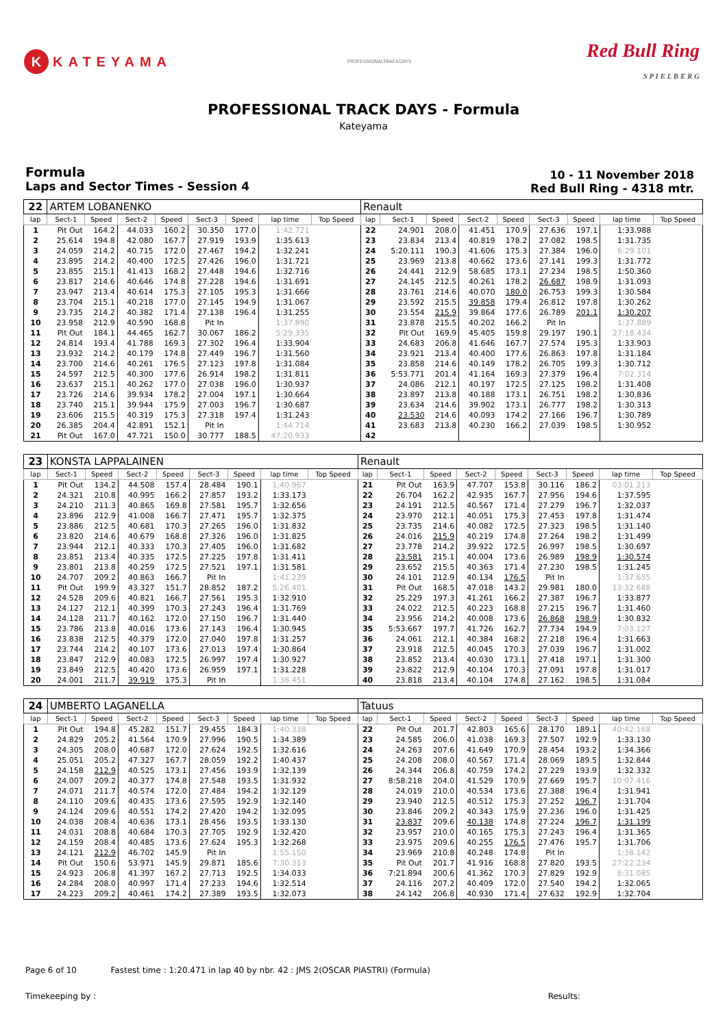K KATEYAMA
PROFESSIONALTRACKDAYS
Red Bull Ring
S P I E L B E R G
PROFESSIONAL TRACK DAYS - Formula
Kateyama
Formula
Laps and Sector Times - Session 4
10 - 11 November 2018
Red Bull Ring - 4318 mtr.
| 22 | ARTEM LOBANENKO | | | | | | | | Renault | | | | | | | | |
| lap | Sect-1 | Speed | Sect-2 | Speed | Sect-3 | Speed | lap time | Top Speed | lap | Sect-1 | Speed | Sect-2 | Speed | Sect-3 | Speed | lap time | Top Speed |
| 1 | Pit Out | 164.2 | 44.033 | 160.2 | 30.350 | 177.0 | 1:42.721 | | 22 | 24.901 | 208.0 | 41.451 | 170.9 | 27.636 | 197.1 | 1:33.988 | |
| 2 | 25.614 | 194.8 | 42.080 | 167.7 | 27.919 | 193.9 | 1:35.613 | | 23 | 23.834 | 213.4 | 40.819 | 178.2 | 27.082 | 198.5 | 1:31.735 | |
| 3 | 24.059 | 214.2 | 40.715 | 172.0 | 27.467 | 194.2 | 1:32.241 | | 24 | 5:20.111 | 190.3 | 41.606 | 175.3 | 27.384 | 196.0 | 6:29.101 | |
| 4 | 23.895 | 214.2 | 40.400 | 172.5 | 27.426 | 196.0 | 1:31.721 | | 25 | 23.969 | 213.8 | 40.662 | 173.6 | 27.141 | 199.3 | 1:31.772 | |
| 5 | 23.855 | 215.1 | 41.413 | 168.2 | 27.448 | 194.6 | 1:32.716 | | 26 | 24.441 | 212.9 | 58.685 | 173.1 | 27.234 | 198.5 | 1:50.360 | |
| 6 | 23.817 | 214.6 | 40.646 | 174.8 | 27.228 | 194.6 | 1:31.691 | | 27 | 24.145 | 212.5 | 40.261 | 178.2 | 26.687 | 198.9 | 1:31.093 | |
| 7 | 23.947 | 213.4 | 40.614 | 175.3 | 27.105 | 195.3 | 1:31.666 | | 28 | 23.761 | 214.6 | 40.070 | 180.0 | 26.753 | 199.3 | 1:30.584 | |
| 8 | 23.704 | 215.1 | 40.218 | 177.0 | 27.145 | 194.9 | 1:31.067 | | 29 | 23.592 | 215.5 | 39.858 | 179.4 | 26.812 | 197.8 | 1:30.262 | |
| 9 | 23.735 | 214.2 | 40.382 | 171.4 | 27.138 | 196.4 | 1:31.255 | | 30 | 23.554 | 215.9 | 39.864 | 177.6 | 26.789 | 201.1 | 1:30.207 | |
| 10 | 23.958 | 212.9 | 40.590 | 168.8 | Pit In | | 1:37.890 | | 31 | 23.878 | 215.5 | 40.202 | 166.2 | Pit In | | 1:37.889 | |
| 11 | Pit Out | 184.1 | 44.465 | 162.7 | 30.067 | 186.2 | 5:29.335 | | 32 | Pit Out | 169.9 | 45.405 | 159.8 | 29.197 | 190.1 | 27:18.434 | |
| 12 | 24.814 | 193.4 | 41.788 | 169.3 | 27.302 | 196.4 | 1:33.904 | | 33 | 24.683 | 206.8 | 41.646 | 167.7 | 27.574 | 195.3 | 1:33.903 | |
| 13 | 23.932 | 214.2 | 40.179 | 174.8 | 27.449 | 196.7 | 1:31.560 | | 34 | 23.921 | 213.4 | 40.400 | 177.6 | 26.863 | 197.8 | 1:31.184 | |
| 14 | 23.700 | 214.6 | 40.261 | 176.5 | 27.123 | 197.8 | 1:31.084 | | 35 | 23.858 | 214.6 | 40.149 | 178.2 | 26.705 | 199.3 | 1:30.712 | |
| 15 | 24.597 | 212.5 | 40.300 | 177.6 | 26.914 | 198.2 | 1:31.811 | | 36 | 5:53.771 | 201.4 | 41.164 | 169.3 | 27.379 | 196.4 | 7:02.314 | |
| 16 | 23.637 | 215.1 | 40.262 | 177.0 | 27.038 | 196.0 | 1:30.937 | | 37 | 24.086 | 212.1 | 40.197 | 172.5 | 27.125 | 198.2 | 1:31.408 | |
| 17 | 23.726 | 214.6 | 39.934 | 178.2 | 27.004 | 197.1 | 1:30.664 | | 38 | 23.897 | 213.8 | 40.188 | 173.1 | 26.751 | 198.2 | 1:30.836 | |
| 18 | 23.740 | 215.1 | 39.944 | 175.9 | 27.003 | 196.7 | 1:30.687 | | 39 | 23.634 | 214.6 | 39.902 | 173.1 | 26.777 | 198.2 | 1:30.313 | |
| 19 | 23.606 | 215.5 | 40.319 | 175.3 | 27.318 | 197.4 | 1:31.243 | | 40 | 23.530 | 214.6 | 40.093 | 174.2 | 27.166 | 196.7 | 1:30.789 | |
| 20 | 26.385 | 204.4 | 42.891 | 152.1 | Pit In | | 1:44.714 | | 41 | 23.683 | 213.8 | 40.230 | 166.2 | 27.039 | 198.5 | 1:30.952 | |
| 21 | Pit Out | 167.0 | 47.721 | 150.0 | 30.777 | 188.5 | 47:20.933 | | 42 | | | | | | | | |
| 23 | KONSTA LAPPALAINEN | | | | | | | | Renault | | | | | | | | |
| lap | Sect-1 | Speed | Sect-2 | Speed | Sect-3 | Speed | lap time | Top Speed | lap | Sect-1 | Speed | Sect-2 | Speed | Sect-3 | Speed | lap time | Top Speed |
| 1 | Pit Out | 134.2 | 44.508 | 157.4 | 28.484 | 190.1 | 1:40.967 | | 21 | Pit Out | 163.9 | 47.707 | 153.8 | 30.116 | 186.2 | 03:01.213 | |
| 2 | 24.321 | 210.8 | 40.995 | 166.2 | 27.857 | 193.2 | 1:33.173 | | 22 | 26.704 | 162.2 | 42.935 | 167.7 | 27.956 | 194.6 | 1:37.595 | |
| 3 | 24.210 | 211.3 | 40.865 | 169.8 | 27.581 | 195.7 | 1:32.656 | | 23 | 24.191 | 212.5 | 40.567 | 171.4 | 27.279 | 196.7 | 1:32.037 | |
| 4 | 23.896 | 212.9 | 41.008 | 166.7 | 27.471 | 195.7 | 1:32.375 | | 24 | 23.970 | 212.1 | 40.051 | 175.3 | 27.453 | 197.8 | 1:31.474 | |
| 5 | 23.886 | 212.5 | 40.681 | 170.3 | 27.265 | 196.0 | 1:31.832 | | 25 | 23.735 | 214.6 | 40.082 | 172.5 | 27.323 | 198.5 | 1:31.140 | |
| 6 | 23.820 | 214.6 | 40.679 | 168.8 | 27.326 | 196.0 | 1:31.825 | | 26 | 24.016 | 215.9 | 40.219 | 174.8 | 27.264 | 198.2 | 1:31.499 | |
| 7 | 23.944 | 212.1 | 40.333 | 170.3 | 27.405 | 196.0 | 1:31.682 | | 27 | 23.778 | 214.2 | 39.922 | 172.5 | 26.997 | 198.5 | 1:30.697 | |
| 8 | 23.851 | 213.4 | 40.335 | 172.5 | 27.225 | 197.8 | 1:31.411 | | 28 | 23.581 | 215.1 | 40.004 | 173.6 | 26.989 | 198.9 | 1:30.574 | |
| 9 | 23.801 | 213.8 | 40.259 | 172.5 | 27.521 | 197.1 | 1:31.581 | | 29 | 23.652 | 215.5 | 40.363 | 171.4 | 27.230 | 198.5 | 1:31.245 | |
| 10 | 24.707 | 209.2 | 40.863 | 166.7 | Pit In | | 1:41.239 | | 30 | 24.101 | 212.9 | 40.134 | 176.5 | Pit In | | 1:37.655 | |
| 11 | Pit Out | 199.9 | 43.327 | 151.7 | 28.852 | 187.2 | 5:26.401 | | 31 | Pit Out | 168.5 | 47.018 | 143.2 | 29.981 | 180.0 | 13:32.688 | |
| 12 | 24.528 | 209.6 | 40.821 | 166.7 | 27.561 | 195.3 | 1:32.910 | | 32 | 25.229 | 197.3 | 41.261 | 166.2 | 27.387 | 196.7 | 1:33.877 | |
| 13 | 24.127 | 212.1 | 40.399 | 170.3 | 27.243 | 196.4 | 1:31.769 | | 33 | 24.022 | 212.5 | 40.223 | 168.8 | 27.215 | 196.7 | 1:31.460 | |
| 14 | 24.128 | 211.7 | 40.162 | 172.0 | 27.150 | 196.7 | 1:31.440 | | 34 | 23.956 | 214.2 | 40.008 | 173.6 | 26.868 | 198.9 | 1:30.832 | |
| 15 | 23.786 | 213.8 | 40.016 | 173.6 | 27.143 | 196.4 | 1:30.945 | | 35 | 5:53.667 | 197.7 | 41.726 | 162.7 | 27.734 | 194.9 | 7:03.127 | |
| 16 | 23.838 | 212.5 | 40.379 | 172.0 | 27.040 | 197.8 | 1:31.257 | | 36 | 24.061 | 212.1 | 40.384 | 168.2 | 27.218 | 196.4 | 1:31.663 | |
| 17 | 23.744 | 214.2 | 40.107 | 173.6 | 27.013 | 197.4 | 1:30.864 | | 37 | 23.918 | 212.5 | 40.045 | 170.3 | 27.039 | 196.7 | 1:31.002 | |
| 18 | 23.847 | 212.9 | 40.083 | 172.5 | 26.997 | 197.4 | 1:30.927 | | 38 | 23.852 | 213.4 | 40.030 | 173.1 | 27.418 | 197.1 | 1:31.300 | |
| 19 | 23.849 | 212.5 | 40.420 | 173.6 | 26.959 | 197.1 | 1:31.228 | | 39 | 23.822 | 212.9 | 40.104 | 170.3 | 27.091 | 197.8 | 1:31.017 | |
| 20 | 24.001 | 211.7 | 39.919 | 175.3 | Pit In | | 1:38.451 | | 40 | 23.818 | 213.4 | 40.104 | 174.8 | 27.162 | 198.5 | 1:31.084 | |
| 24 | UMBERTO LAGANELLA | | | | | | | | Tatuus | | | | | | | | |
| lap | Sect-1 | Speed | Sect-2 | Speed | Sect-3 | Speed | lap time | Top Speed | lap | Sect-1 | Speed | Sect-2 | Speed | Sect-3 | Speed | lap time | Top Speed |
| 1 | Pit Out | 194.8 | 45.282 | 151.7 | 29.455 | 184.3 | 1:40.338 | | 22 | Pit Out | 201.7 | 42.803 | 165.6 | 28.170 | 189.1 | 40:42.168 | |
| 2 | 24.829 | 205.2 | 41.564 | 170.9 | 27.996 | 190.5 | 1:34.389 | | 23 | 24.585 | 206.0 | 41.038 | 169.3 | 27.507 | 192.9 | 1:33.130 | |
| 3 | 24.305 | 208.0 | 40.687 | 172.0 | 27.624 | 192.5 | 1:32.616 | | 24 | 24.263 | 207.6 | 41.649 | 170.9 | 28.454 | 193.2 | 1:34.366 | |
| 4 | 25.051 | 205.2 | 47.327 | 167.7 | 28.059 | 192.2 | 1:40.437 | | 25 | 24.208 | 208.0 | 40.567 | 171.4 | 28.069 | 189.5 | 1:32.844 | |
| 5 | 24.158 | 212.9 | 40.525 | 173.1 | 27.456 | 193.9 | 1:32.139 | | 26 | 24.344 | 206.8 | 40.759 | 174.2 | 27.229 | 193.9 | 1:32.332 | |
| 6 | 24.007 | 209.2 | 40.377 | 174.8 | 27.548 | 193.5 | 1:31.932 | | 27 | 8:58.218 | 204.0 | 41.529 | 170.9 | 27.669 | 195.7 | 10:07.416 | |
| 7 | 24.071 | 211.7 | 40.574 | 172.0 | 27.484 | 194.2 | 1:32.129 | | 28 | 24.019 | 210.0 | 40.534 | 173.6 | 27.388 | 196.4 | 1:31.941 | |
| 8 | 24.110 | 209.6 | 40.435 | 173.6 | 27.595 | 192.9 | 1:32.140 | | 29 | 23.940 | 212.5 | 40.512 | 175.3 | 27.252 | 196.7 | 1:31.704 | |
| 9 | 24.124 | 209.6 | 40.551 | 174.2 | 27.420 | 194.2 | 1:32.095 | | 30 | 23.846 | 209.2 | 40.343 | 175.9 | 27.236 | 196.0 | 1:31.425 | |
| 10 | 24.038 | 208.4 | 40.636 | 173.1 | 28.456 | 193.5 | 1:33.130 | | 31 | 23.837 | 209.6 | 40.138 | 174.8 | 27.224 | 196.7 | 1:31.199 | |
| 11 | 24.031 | 208.8 | 40.684 | 170.3 | 27.705 | 192.9 | 1:32.420 | | 32 | 23.957 | 210.0 | 40.165 | 175.3 | 27.243 | 196.4 | 1:31.365 | |
| 12 | 24.159 | 208.4 | 40.485 | 173.6 | 27.624 | 195.3 | 1:32.268 | | 33 | 23.975 | 209.6 | 40.255 | 176.5 | 27.476 | 195.7 | 1:31.706 | |
| 13 | 24.121 | 212.9 | 46.702 | 145.9 | Pit In | | 1:55.150 | | 34 | 23.969 | 210.8 | 40.248 | 174.8 | Pit In | | 1:38.142 | |
| 14 | Pit Out | 150.6 | 53.971 | 145.9 | 29.871 | 185.6 | 7:30.313 | | 35 | Pit Out | 201.7 | 41.916 | 168.8 | 27.820 | 193.5 | 27:22.234 | |
| 15 | 24.923 | 206.8 | 41.397 | 167.2 | 27.713 | 192.5 | 1:34.033 | | 36 | 7:21.894 | 200.6 | 41.362 | 170.3 | 27.829 | 192.9 | 8:31.085 | |
| 16 | 24.284 | 208.0 | 40.997 | 171.4 | 27.233 | 194.6 | 1:32.514 | | 37 | 24.116 | 207.2 | 40.409 | 172.0 | 27.540 | 194.2 | 1:32.065 | |
| 17 | 24.223 | 209.2 | 40.461 | 174.2 | 27.389 | 193.5 | 1:32.073 | | 38 | 24.142 | 206.8 | 40.930 | 171.4 | 27.632 | 192.9 | 1:32.704 | |
Page 6 of 10 Fastest time : 1:20.471 in lap 40 by nbr. 42 : JMS 2(OSCAR PIASTRI) (Formula)
Timekeeping by : Results: